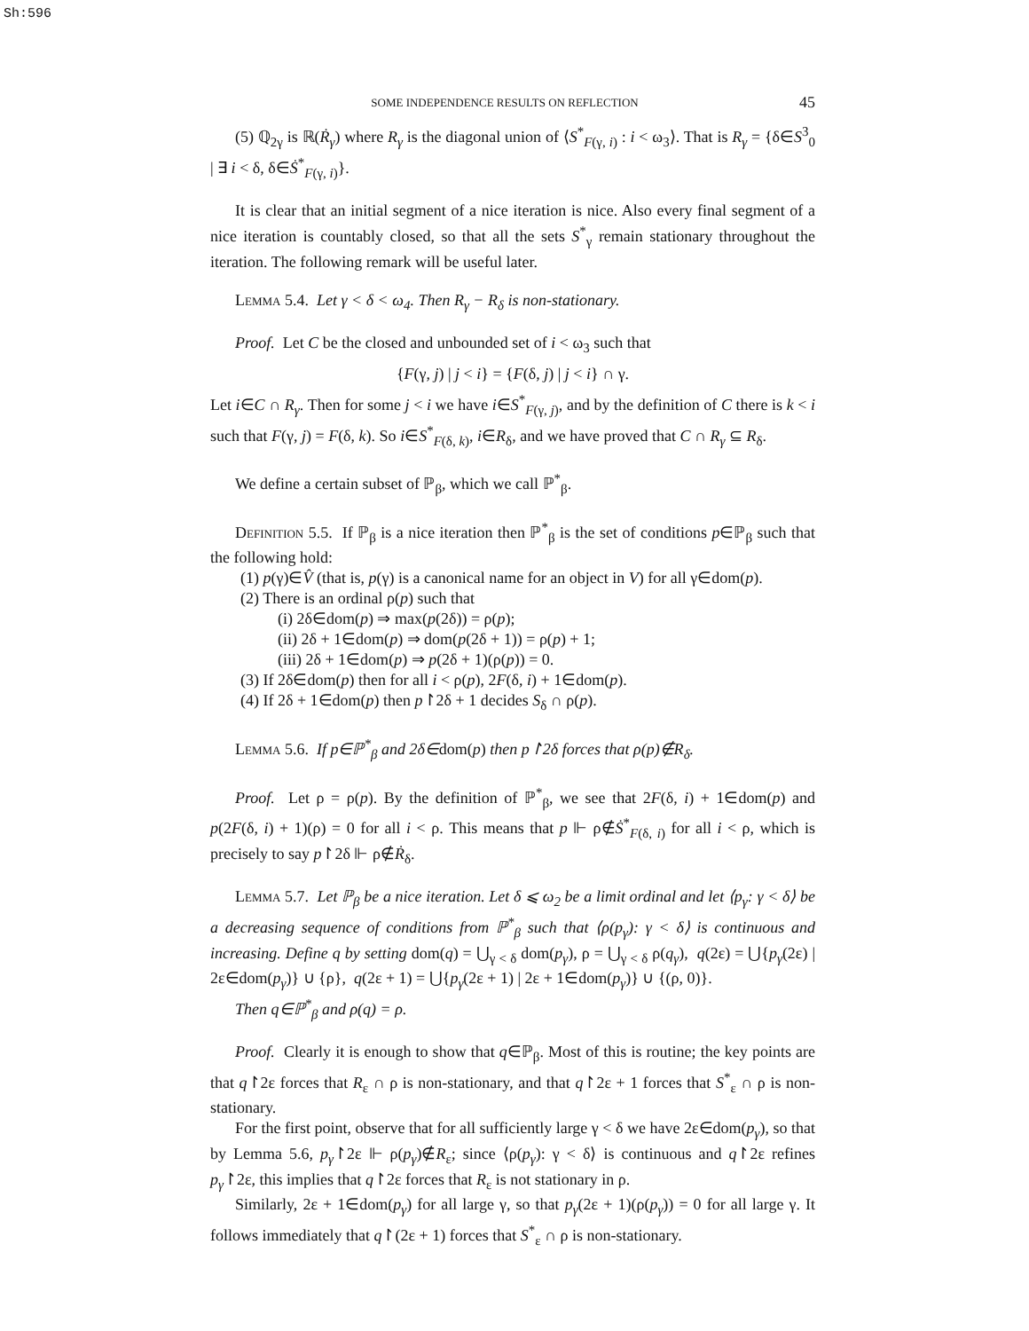Sh:596
SOME INDEPENDENCE RESULTS ON REFLECTION 45
(5) ℚ<sub>2γ</sub> is ℝ(Ṙ<sub>γ</sub>) where R<sub>γ</sub> is the diagonal union of ⟨S<sup>*</sup><sub>F(γ, i)</sub> : i < ω<sub>3</sub>⟩. That is R<sub>γ</sub> = {δ∈S<sup>3</sup><sub>0</sub> | ∃ i < δ, δ∈Ṡ<sup>*</sup><sub>F(γ, i)</sub>}.
It is clear that an initial segment of a nice iteration is nice. Also every final segment of a nice iteration is countably closed, so that all the sets S<sup>*</sup><sub>γ</sub> remain stationary throughout the iteration. The following remark will be useful later.
Lemma 5.4. Let γ < δ < ω<sub>4</sub>. Then R<sub>γ</sub> − R<sub>δ</sub> is non-stationary.
Proof. Let C be the closed and unbounded set of i < ω<sub>3</sub> such that
{F(γ, j) | j < i} = {F(δ, j) | j < i} ∩ γ.
Let i∈C ∩ R<sub>γ</sub>. Then for some j < i we have i∈S<sup>*</sup><sub>F(γ, j)</sub>, and by the definition of C there is k < i such that F(γ, j) = F(δ, k). So i∈S<sup>*</sup><sub>F(δ, k)</sub>, i∈R<sub>δ</sub>, and we have proved that C ∩ R<sub>γ</sub> ⊆ R<sub>δ</sub>.
We define a certain subset of ℙ<sub>β</sub>, which we call ℙ<sup>*</sup><sub>β</sub>.
Definition 5.5. If ℙ<sub>β</sub> is a nice iteration then ℙ<sup>*</sup><sub>β</sub> is the set of conditions p∈ℙ<sub>β</sub> such that the following hold:
(1) p(γ)∈V̂ (that is, p(γ) is a canonical name for an object in V) for all γ∈dom(p).
(2) There is an ordinal ρ(p) such that
(i) 2δ∈dom(p) ⇒ max(p(2δ)) = ρ(p);
(ii) 2δ + 1∈dom(p) ⇒ dom(p(2δ + 1)) = ρ(p) + 1;
(iii) 2δ + 1∈dom(p) ⇒ p(2δ + 1)(ρ(p)) = 0.
(3) If 2δ∈dom(p) then for all i < ρ(p), 2F(δ, i) + 1∈dom(p).
(4) If 2δ + 1∈dom(p) then p↾2δ + 1 decides S<sub>δ</sub> ∩ ρ(p).
Lemma 5.6. If p∈ℙ<sup>*</sup><sub>β</sub> and 2δ∈dom(p) then p↾2δ forces that ρ(p)∉R<sub>δ</sub>.
Proof. Let ρ = ρ(p). By the definition of ℙ<sup>*</sup><sub>β</sub>, we see that 2F(δ, i) + 1∈dom(p) and p(2F(δ, i) + 1)(ρ) = 0 for all i < ρ. This means that p ⊩ ρ∉Ṡ<sup>*</sup><sub>F(δ, i)</sub> for all i < ρ, which is precisely to say p↾2δ ⊩ ρ∉Ṙ<sub>δ</sub>.
Lemma 5.7. Let ℙ<sub>β</sub> be a nice iteration. Let δ ⩽ ω<sub>2</sub> be a limit ordinal and let ⟨p<sub>γ</sub>: γ < δ⟩ be a decreasing sequence of conditions from ℙ<sup>*</sup><sub>β</sub> such that ⟨ρ(p<sub>γ</sub>): γ < δ⟩ is continuous and increasing. Define q by setting dom(q) = ⋃<sub>γ < δ</sub> dom(p<sub>γ</sub>), ρ = ⋃<sub>γ < δ</sub> ρ(q<sub>γ</sub>), q(2ε) = ⋃{p<sub>γ</sub>(2ε) | 2ε∈dom(p<sub>γ</sub>)} ∪ {ρ}, q(2ε + 1) = ⋃{p<sub>γ</sub>(2ε + 1) | 2ε + 1∈dom(p<sub>γ</sub>)} ∪ {(ρ, 0)}.
Then q∈ℙ<sup>*</sup><sub>β</sub> and ρ(q) = ρ.
Proof. Clearly it is enough to show that q∈ℙ<sub>β</sub>. Most of this is routine; the key points are that q↾2ε forces that R<sub>ε</sub> ∩ ρ is non-stationary, and that q↾2ε + 1 forces that S<sup>*</sup><sub>ε</sub> ∩ ρ is non-stationary.
For the first point, observe that for all sufficiently large γ < δ we have 2ε∈dom(p<sub>γ</sub>), so that by Lemma 5.6, p<sub>γ</sub>↾2ε ⊩ ρ(p<sub>γ</sub>)∉R<sub>ε</sub>; since ⟨ρ(p<sub>γ</sub>): γ < δ⟩ is continuous and q↾2ε refines p<sub>γ</sub>↾2ε, this implies that q↾2ε forces that R<sub>ε</sub> is not stationary in ρ.
Similarly, 2ε + 1∈dom(p<sub>γ</sub>) for all large γ, so that p<sub>γ</sub>(2ε + 1)(ρ(p<sub>γ</sub>)) = 0 for all large γ. It follows immediately that q↾(2ε + 1) forces that S<sup>*</sup><sub>ε</sub> ∩ ρ is non-stationary.